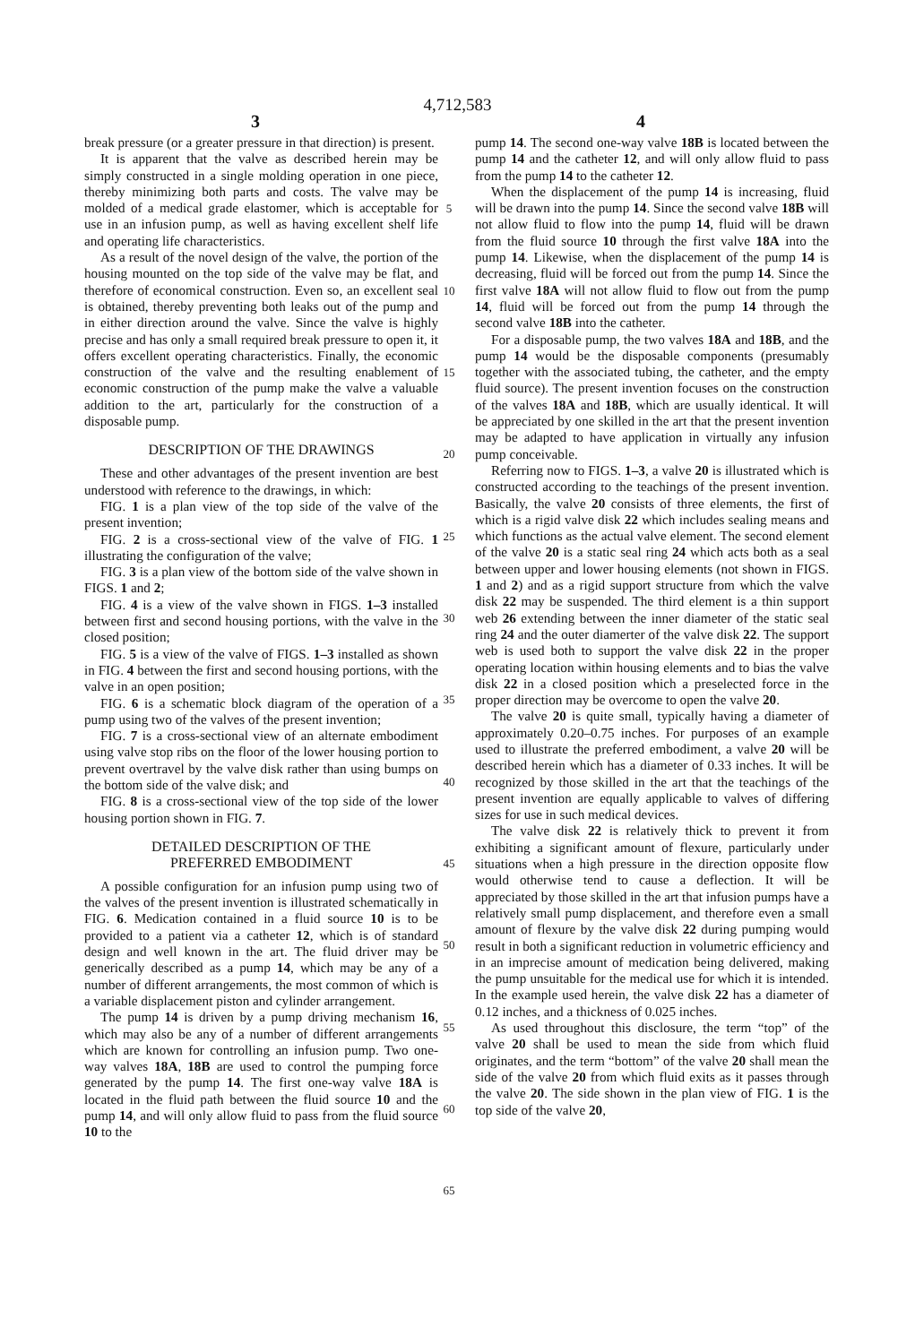4,712,583
3 4
break pressure (or a greater pressure in that direction) is present.
It is apparent that the valve as described herein may be simply constructed in a single molding operation in one piece, thereby minimizing both parts and costs. The valve may be molded of a medical grade elastomer, which is acceptable for use in an infusion pump, as well as having excellent shelf life and operating life characteristics.
As a result of the novel design of the valve, the portion of the housing mounted on the top side of the valve may be flat, and therefore of economical construction. Even so, an excellent seal is obtained, thereby preventing both leaks out of the pump and in either direction around the valve. Since the valve is highly precise and has only a small required break pressure to open it, it offers excellent operating characteristics. Finally, the economic construction of the valve and the resulting enablement of economic construction of the pump make the valve a valuable addition to the art, particularly for the construction of a disposable pump.
DESCRIPTION OF THE DRAWINGS
These and other advantages of the present invention are best understood with reference to the drawings, in which:
FIG. 1 is a plan view of the top side of the valve of the present invention;
FIG. 2 is a cross-sectional view of the valve of FIG. 1 illustrating the configuration of the valve;
FIG. 3 is a plan view of the bottom side of the valve shown in FIGS. 1 and 2;
FIG. 4 is a view of the valve shown in FIGS. 1–3 installed between first and second housing portions, with the valve in the closed position;
FIG. 5 is a view of the valve of FIGS. 1–3 installed as shown in FIG. 4 between the first and second housing portions, with the valve in an open position;
FIG. 6 is a schematic block diagram of the operation of a pump using two of the valves of the present invention;
FIG. 7 is a cross-sectional view of an alternate embodiment using valve stop ribs on the floor of the lower housing portion to prevent overtravel by the valve disk rather than using bumps on the bottom side of the valve disk; and
FIG. 8 is a cross-sectional view of the top side of the lower housing portion shown in FIG. 7.
DETAILED DESCRIPTION OF THE
PREFERRED EMBODIMENT
A possible configuration for an infusion pump using two of the valves of the present invention is illustrated schematically in FIG. 6. Medication contained in a fluid source 10 is to be provided to a patient via a catheter 12, which is of standard design and well known in the art. The fluid driver may be generically described as a pump 14, which may be any of a number of different arrangements, the most common of which is a variable displacement piston and cylinder arrangement.
The pump 14 is driven by a pump driving mechanism 16, which may also be any of a number of different arrangements which are known for controlling an infusion pump. Two one-way valves 18A, 18B are used to control the pumping force generated by the pump 14. The first one-way valve 18A is located in the fluid path between the fluid source 10 and the pump 14, and will only allow fluid to pass from the fluid source 10 to the
5
10
15
20
25
30
35
40
45
50
55
60
65
pump 14. The second one-way valve 18B is located between the pump 14 and the catheter 12, and will only allow fluid to pass from the pump 14 to the catheter 12.
When the displacement of the pump 14 is increasing, fluid will be drawn into the pump 14. Since the second valve 18B will not allow fluid to flow into the pump 14, fluid will be drawn from the fluid source 10 through the first valve 18A into the pump 14. Likewise, when the displacement of the pump 14 is decreasing, fluid will be forced out from the pump 14. Since the first valve 18A will not allow fluid to flow out from the pump 14, fluid will be forced out from the pump 14 through the second valve 18B into the catheter.
For a disposable pump, the two valves 18A and 18B, and the pump 14 would be the disposable components (presumably together with the associated tubing, the catheter, and the empty fluid source). The present invention focuses on the construction of the valves 18A and 18B, which are usually identical. It will be appreciated by one skilled in the art that the present invention may be adapted to have application in virtually any infusion pump conceivable.
Referring now to FIGS. 1–3, a valve 20 is illustrated which is constructed according to the teachings of the present invention. Basically, the valve 20 consists of three elements, the first of which is a rigid valve disk 22 which includes sealing means and which functions as the actual valve element. The second element of the valve 20 is a static seal ring 24 which acts both as a seal between upper and lower housing elements (not shown in FIGS. 1 and 2) and as a rigid support structure from which the valve disk 22 may be suspended. The third element is a thin support web 26 extending between the inner diameter of the static seal ring 24 and the outer diamerter of the valve disk 22. The support web is used both to support the valve disk 22 in the proper operating location within housing elements and to bias the valve disk 22 in a closed position which a preselected force in the proper direction may be overcome to open the valve 20.
The valve 20 is quite small, typically having a diameter of approximately 0.20–0.75 inches. For purposes of an example used to illustrate the preferred embodiment, a valve 20 will be described herein which has a diameter of 0.33 inches. It will be recognized by those skilled in the art that the teachings of the present invention are equally applicable to valves of differing sizes for use in such medical devices.
The valve disk 22 is relatively thick to prevent it from exhibiting a significant amount of flexure, particularly under situations when a high pressure in the direction opposite flow would otherwise tend to cause a deflection. It will be appreciated by those skilled in the art that infusion pumps have a relatively small pump displacement, and therefore even a small amount of flexure by the valve disk 22 during pumping would result in both a significant reduction in volumetric efficiency and in an imprecise amount of medication being delivered, making the pump unsuitable for the medical use for which it is intended. In the example used herein, the valve disk 22 has a diameter of 0.12 inches, and a thickness of 0.025 inches.
As used throughout this disclosure, the term “top” of the valve 20 shall be used to mean the side from which fluid originates, and the term “bottom” of the valve 20 shall mean the side of the valve 20 from which fluid exits as it passes through the valve 20. The side shown in the plan view of FIG. 1 is the top side of the valve 20,